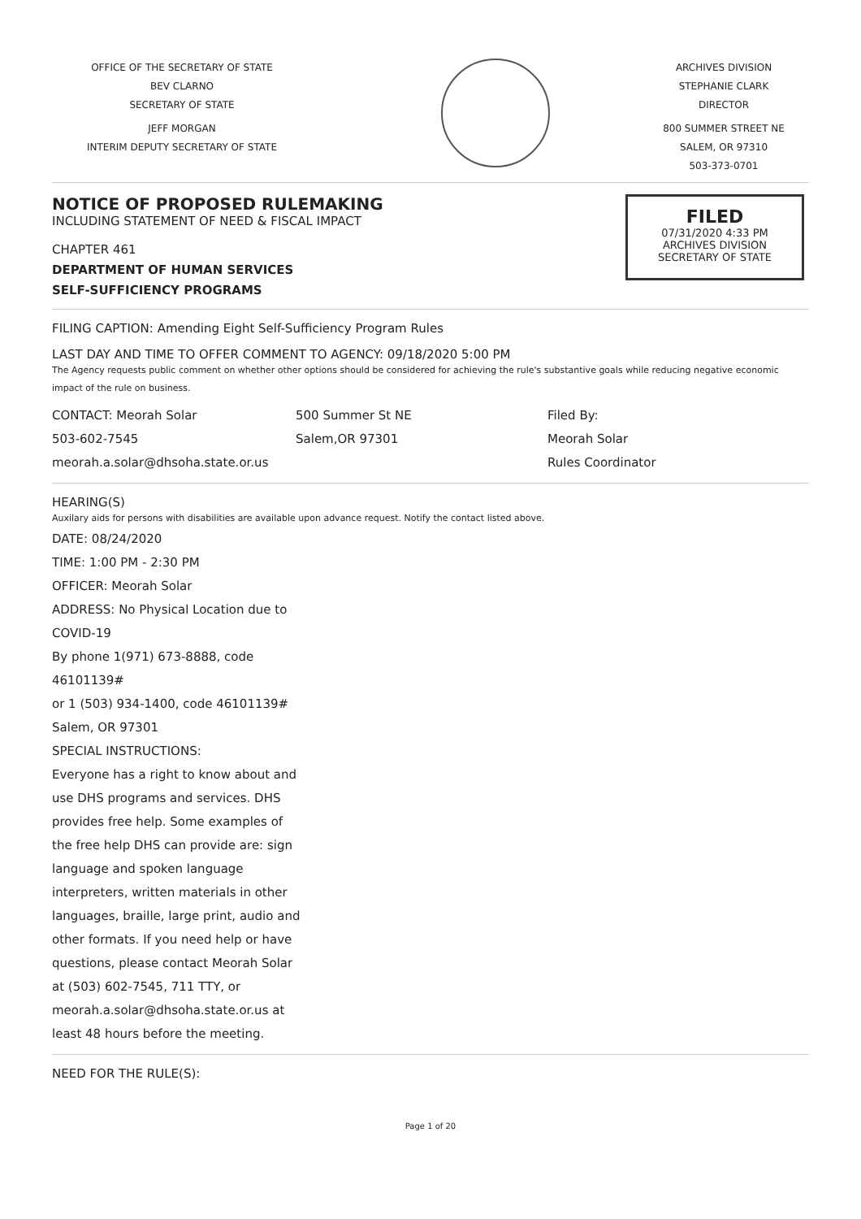OFFICE OF THE SECRETARY OF STATE
BEV CLARNO
SECRETARY OF STATE
JEFF MORGAN
INTERIM DEPUTY SECRETARY OF STATE
ARCHIVES DIVISION
STEPHANIE CLARK
DIRECTOR
800 SUMMER STREET NE
SALEM, OR 97310
503-373-0701
NOTICE OF PROPOSED RULEMAKING
INCLUDING STATEMENT OF NEED & FISCAL IMPACT
CHAPTER 461
DEPARTMENT OF HUMAN SERVICES
SELF-SUFFICIENCY PROGRAMS
FILED
07/31/2020 4:33 PM
ARCHIVES DIVISION
SECRETARY OF STATE
FILING CAPTION: Amending Eight Self-Sufficiency Program Rules
LAST DAY AND TIME TO OFFER COMMENT TO AGENCY: 09/18/2020 5:00 PM
The Agency requests public comment on whether other options should be considered for achieving the rule's substantive goals while reducing negative economic impact of the rule on business.
CONTACT: Meorah Solar
503-602-7545
meorah.a.solar@dhsoha.state.or.us
500 Summer St NE
Salem,OR 97301
Filed By:
Meorah Solar
Rules Coordinator
HEARING(S)
Auxilary aids for persons with disabilities are available upon advance request. Notify the contact listed above.
DATE: 08/24/2020
TIME: 1:00 PM - 2:30 PM
OFFICER: Meorah Solar
ADDRESS: No Physical Location due to COVID-19
By phone 1(971) 673-8888, code 46101139#
or 1 (503) 934-1400, code 46101139#
Salem, OR 97301
SPECIAL INSTRUCTIONS:
Everyone has a right to know about and use DHS programs and services. DHS provides free help. Some examples of the free help DHS can provide are: sign language and spoken language interpreters, written materials in other languages, braille, large print, audio and other formats. If you need help or have questions, please contact Meorah Solar at (503) 602-7545, 711 TTY, or meorah.a.solar@dhsoha.state.or.us at least 48 hours before the meeting.
NEED FOR THE RULE(S):
Page 1 of 20